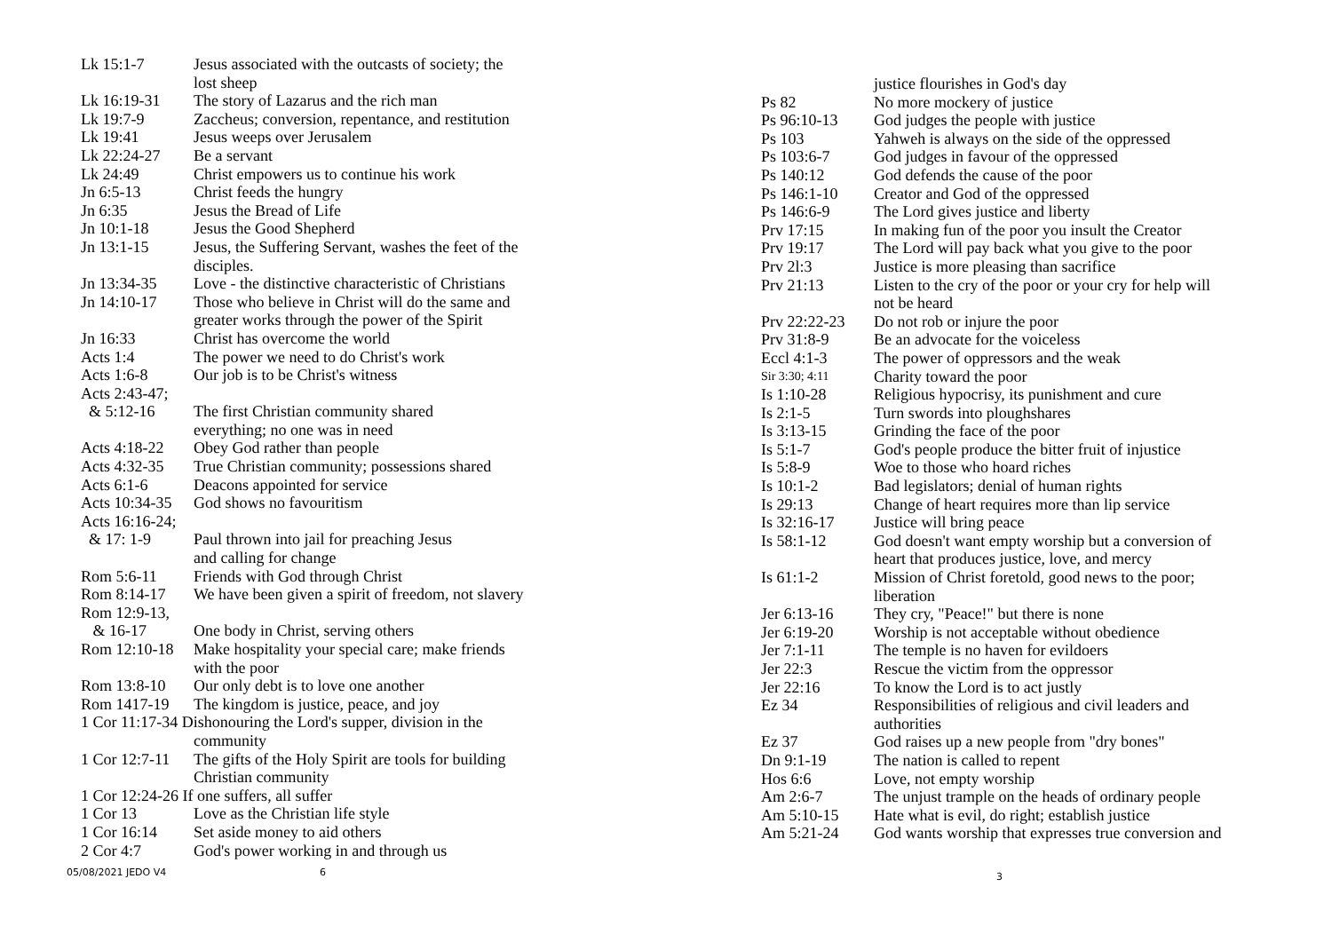| Lk 15:1-7 | Jesus associated with the outcasts of society; the lost sheep |
| Lk 16:19-31 | The story of Lazarus and the rich man |
| Lk 19:7-9 | Zaccheus; conversion, repentance, and restitution |
| Lk 19:41 | Jesus weeps over Jerusalem |
| Lk 22:24-27 | Be a servant |
| Lk 24:49 | Christ empowers us to continue his work |
| Jn 6:5-13 | Christ feeds the hungry |
| Jn 6:35 | Jesus the Bread of Life |
| Jn 10:1-18 | Jesus the Good Shepherd |
| Jn 13:1-15 | Jesus, the Suffering Servant, washes the feet of the disciples. |
| Jn 13:34-35 | Love - the distinctive characteristic of Christians |
| Jn 14:10-17 | Those who believe in Christ will do the same and greater works through the power of the Spirit |
| Jn 16:33 | Christ has overcome the world |
| Acts 1:4 | The power we need to do Christ's work |
| Acts 1:6-8 | Our job is to be Christ's witness |
| Acts 2:43-47; & 5:12-16 | The first Christian community shared everything; no one was in need |
| Acts 4:18-22 | Obey God rather than people |
| Acts 4:32-35 | True Christian community; possessions shared |
| Acts 6:1-6 | Deacons appointed for service |
| Acts 10:34-35 | God shows no favouritism |
| Acts 16:16-24; & 17: 1-9 | Paul thrown into jail for preaching Jesus and calling for change |
| Rom 5:6-11 | Friends with God through Christ |
| Rom 8:14-17 | We have been given a spirit of freedom, not slavery |
| Rom 12:9-13, & 16-17 | One body in Christ, serving others |
| Rom 12:10-18 | Make hospitality your special care; make friends with the poor |
| Rom 13:8-10 | Our only debt is to love one another |
| Rom 1417-19 | The kingdom is justice, peace, and joy |
| 1 Cor 11:17-34 Dishonouring the Lord's supper, division in the community | |
| 1 Cor 12:7-11 | The gifts of the Holy Spirit are tools for building Christian community |
| 1 Cor 12:24-26 If one suffers, all suffer | |
| 1 Cor 13 | Love as the Christian life style |
| 1 Cor 16:14 | Set aside money to aid others |
| 2 Cor 4:7 | God's power working in and through us |
05/08/2021 JEDO V4 6
| | justice flourishes in God's day |
| Ps 82 | No more mockery of justice |
| Ps 96:10-13 | God judges the people with justice |
| Ps 103 | Yahweh is always on the side of the oppressed |
| Ps 103:6-7 | God judges in favour of the oppressed |
| Ps 140:12 | God defends the cause of the poor |
| Ps 146:1-10 | Creator and God of the oppressed |
| Ps 146:6-9 | The Lord gives justice and liberty |
| Prv 17:15 | In making fun of the poor you insult the Creator |
| Prv 19:17 | The Lord will pay back what you give to the poor |
| Prv 2l:3 | Justice is more pleasing than sacrifice |
| Prv 21:13 | Listen to the cry of the poor or your cry for help will not be heard |
| Prv 22:22-23 | Do not rob or injure the poor |
| Prv 31:8-9 | Be an advocate for the voiceless |
| Eccl 4:1-3 | The power of oppressors and the weak |
| Sir 3:30; 4:11 | Charity toward the poor |
| Is 1:10-28 | Religious hypocrisy, its punishment and cure |
| Is 2:1-5 | Turn swords into ploughshares |
| Is 3:13-15 | Grinding the face of the poor |
| Is 5:1-7 | God's people produce the bitter fruit of injustice |
| Is 5:8-9 | Woe to those who hoard riches |
| Is 10:1-2 | Bad legislators; denial of human rights |
| Is 29:13 | Change of heart requires more than lip service |
| Is 32:16-17 | Justice will bring peace |
| Is 58:1-12 | God doesn't want empty worship but a conversion of heart that produces justice, love, and mercy |
| Is 61:1-2 | Mission of Christ foretold, good news to the poor; liberation |
| Jer 6:13-16 | They cry, "Peace!" but there is none |
| Jer 6:19-20 | Worship is not acceptable without obedience |
| Jer 7:1-11 | The temple is no haven for evildoers |
| Jer 22:3 | Rescue the victim from the oppressor |
| Jer 22:16 | To know the Lord is to act justly |
| Ez 34 | Responsibilities of religious and civil leaders and authorities |
| Ez 37 | God raises up a new people from "dry bones" |
| Dn 9:1-19 | The nation is called to repent |
| Hos 6:6 | Love, not empty worship |
| Am 2:6-7 | The unjust trample on the heads of ordinary people |
| Am 5:10-15 | Hate what is evil, do right; establish justice |
| Am 5:21-24 | God wants worship that expresses true conversion and |
3